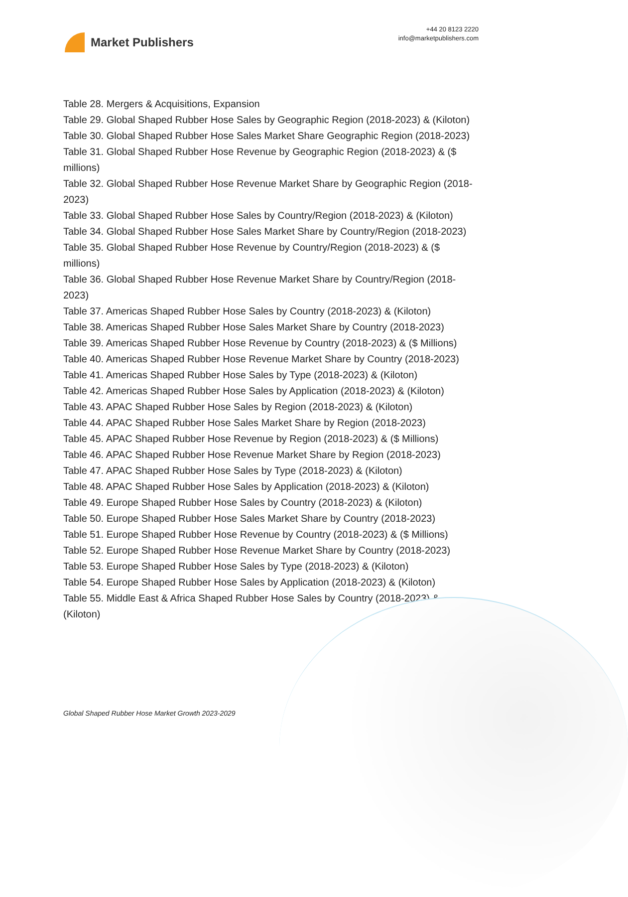Market Publishers
+44 20 8123 2220
info@marketpublishers.com
Table 28. Mergers & Acquisitions, Expansion
Table 29. Global Shaped Rubber Hose Sales by Geographic Region (2018-2023) & (Kiloton)
Table 30. Global Shaped Rubber Hose Sales Market Share Geographic Region (2018-2023)
Table 31. Global Shaped Rubber Hose Revenue by Geographic Region (2018-2023) & ($ millions)
Table 32. Global Shaped Rubber Hose Revenue Market Share by Geographic Region (2018-2023)
Table 33. Global Shaped Rubber Hose Sales by Country/Region (2018-2023) & (Kiloton)
Table 34. Global Shaped Rubber Hose Sales Market Share by Country/Region (2018-2023)
Table 35. Global Shaped Rubber Hose Revenue by Country/Region (2018-2023) & ($ millions)
Table 36. Global Shaped Rubber Hose Revenue Market Share by Country/Region (2018-2023)
Table 37. Americas Shaped Rubber Hose Sales by Country (2018-2023) & (Kiloton)
Table 38. Americas Shaped Rubber Hose Sales Market Share by Country (2018-2023)
Table 39. Americas Shaped Rubber Hose Revenue by Country (2018-2023) & ($ Millions)
Table 40. Americas Shaped Rubber Hose Revenue Market Share by Country (2018-2023)
Table 41. Americas Shaped Rubber Hose Sales by Type (2018-2023) & (Kiloton)
Table 42. Americas Shaped Rubber Hose Sales by Application (2018-2023) & (Kiloton)
Table 43. APAC Shaped Rubber Hose Sales by Region (2018-2023) & (Kiloton)
Table 44. APAC Shaped Rubber Hose Sales Market Share by Region (2018-2023)
Table 45. APAC Shaped Rubber Hose Revenue by Region (2018-2023) & ($ Millions)
Table 46. APAC Shaped Rubber Hose Revenue Market Share by Region (2018-2023)
Table 47. APAC Shaped Rubber Hose Sales by Type (2018-2023) & (Kiloton)
Table 48. APAC Shaped Rubber Hose Sales by Application (2018-2023) & (Kiloton)
Table 49. Europe Shaped Rubber Hose Sales by Country (2018-2023) & (Kiloton)
Table 50. Europe Shaped Rubber Hose Sales Market Share by Country (2018-2023)
Table 51. Europe Shaped Rubber Hose Revenue by Country (2018-2023) & ($ Millions)
Table 52. Europe Shaped Rubber Hose Revenue Market Share by Country (2018-2023)
Table 53. Europe Shaped Rubber Hose Sales by Type (2018-2023) & (Kiloton)
Table 54. Europe Shaped Rubber Hose Sales by Application (2018-2023) & (Kiloton)
Table 55. Middle East & Africa Shaped Rubber Hose Sales by Country (2018-2023) & (Kiloton)
Global Shaped Rubber Hose Market Growth 2023-2029